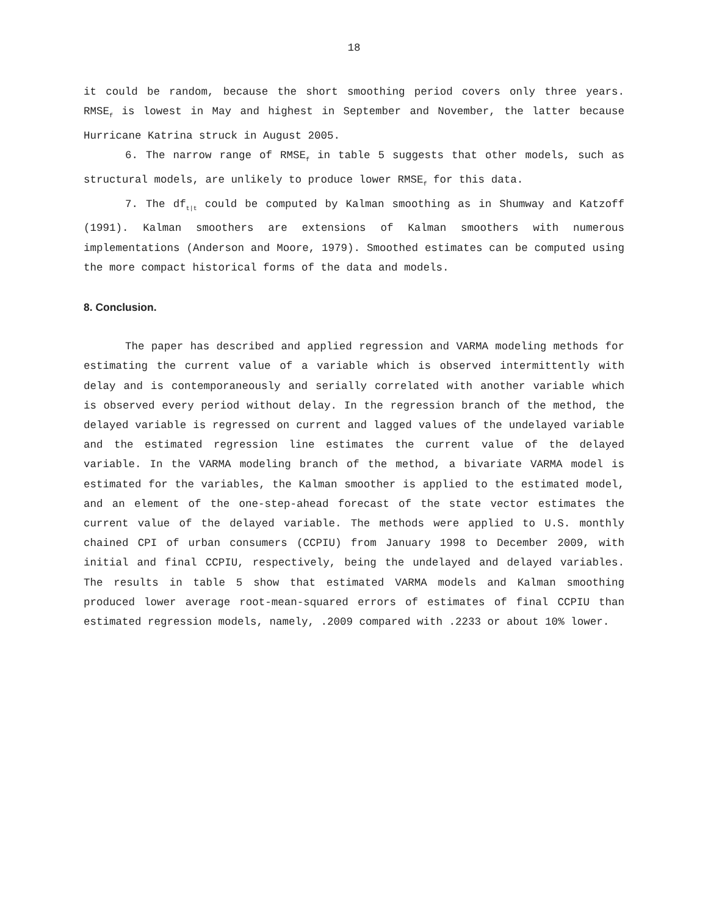18
it could be random, because the short smoothing period covers only three years. RMSE<sub>f</sub> is lowest in May and highest in September and November, the latter because Hurricane Katrina struck in August 2005.
6. The narrow range of RMSE<sub>f</sub> in table 5 suggests that other models, such as structural models, are unlikely to produce lower RMSE<sub>f</sub> for this data.
7. The df<sub>t|t</sub> could be computed by Kalman smoothing as in Shumway and Katzoff (1991). Kalman smoothers are extensions of Kalman smoothers with numerous implementations (Anderson and Moore, 1979). Smoothed estimates can be computed using the more compact historical forms of the data and models.
8. Conclusion.
The paper has described and applied regression and VARMA modeling methods for estimating the current value of a variable which is observed intermittently with delay and is contemporaneously and serially correlated with another variable which is observed every period without delay. In the regression branch of the method, the delayed variable is regressed on current and lagged values of the undelayed variable and the estimated regression line estimates the current value of the delayed variable. In the VARMA modeling branch of the method, a bivariate VARMA model is estimated for the variables, the Kalman smoother is applied to the estimated model, and an element of the one-step-ahead forecast of the state vector estimates the current value of the delayed variable. The methods were applied to U.S. monthly chained CPI of urban consumers (CCPIU) from January 1998 to December 2009, with initial and final CCPIU, respectively, being the undelayed and delayed variables. The results in table 5 show that estimated VARMA models and Kalman smoothing produced lower average root-mean-squared errors of estimates of final CCPIU than estimated regression models, namely, .2009 compared with .2233 or about 10% lower.